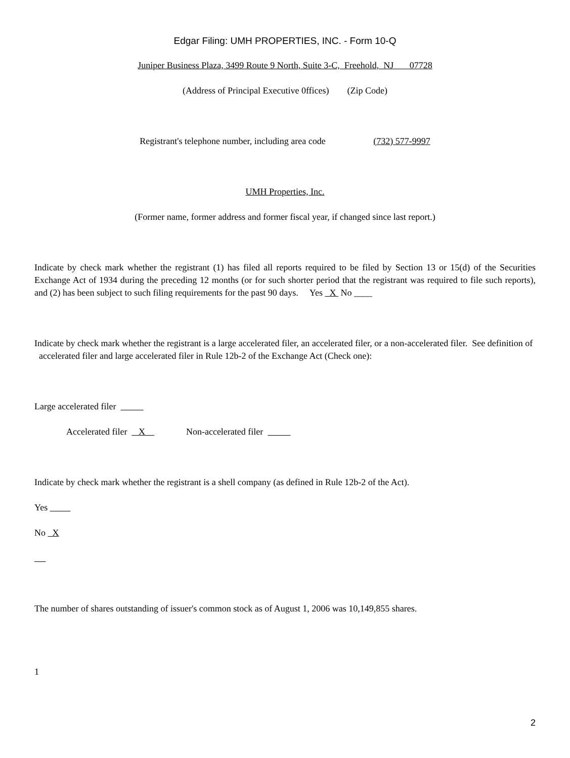Edgar Filing: UMH PROPERTIES, INC. - Form 10-Q
Juniper Business Plaza, 3499 Route 9 North, Suite 3-C, Freehold, NJ 07728
(Address of Principal Executive 0ffices) (Zip Code)
Registrant's telephone number, including area code (732) 577-9997
UMH Properties, Inc.
(Former name, former address and former fiscal year, if changed since last report.)
Indicate by check mark whether the registrant (1) has filed all reports required to be filed by Section 13 or 15(d) of the Securities Exchange Act of 1934 during the preceding 12 months (or for such shorter period that the registrant was required to file such reports), and (2) has been subject to such filing requirements for the past 90 days. Yes X No ____
Indicate by check mark whether the registrant is a large accelerated filer, an accelerated filer, or a non-accelerated filer. See definition of accelerated filer and large accelerated filer in Rule 12b-2 of the Exchange Act (Check one):
Large accelerated filer
Accelerated filer X Non-accelerated filer
Indicate by check mark whether the registrant is a shell company (as defined in Rule 12b-2 of the Act).
Yes
No X
The number of shares outstanding of issuer's common stock as of August 1, 2006 was 10,149,855 shares.
1
2